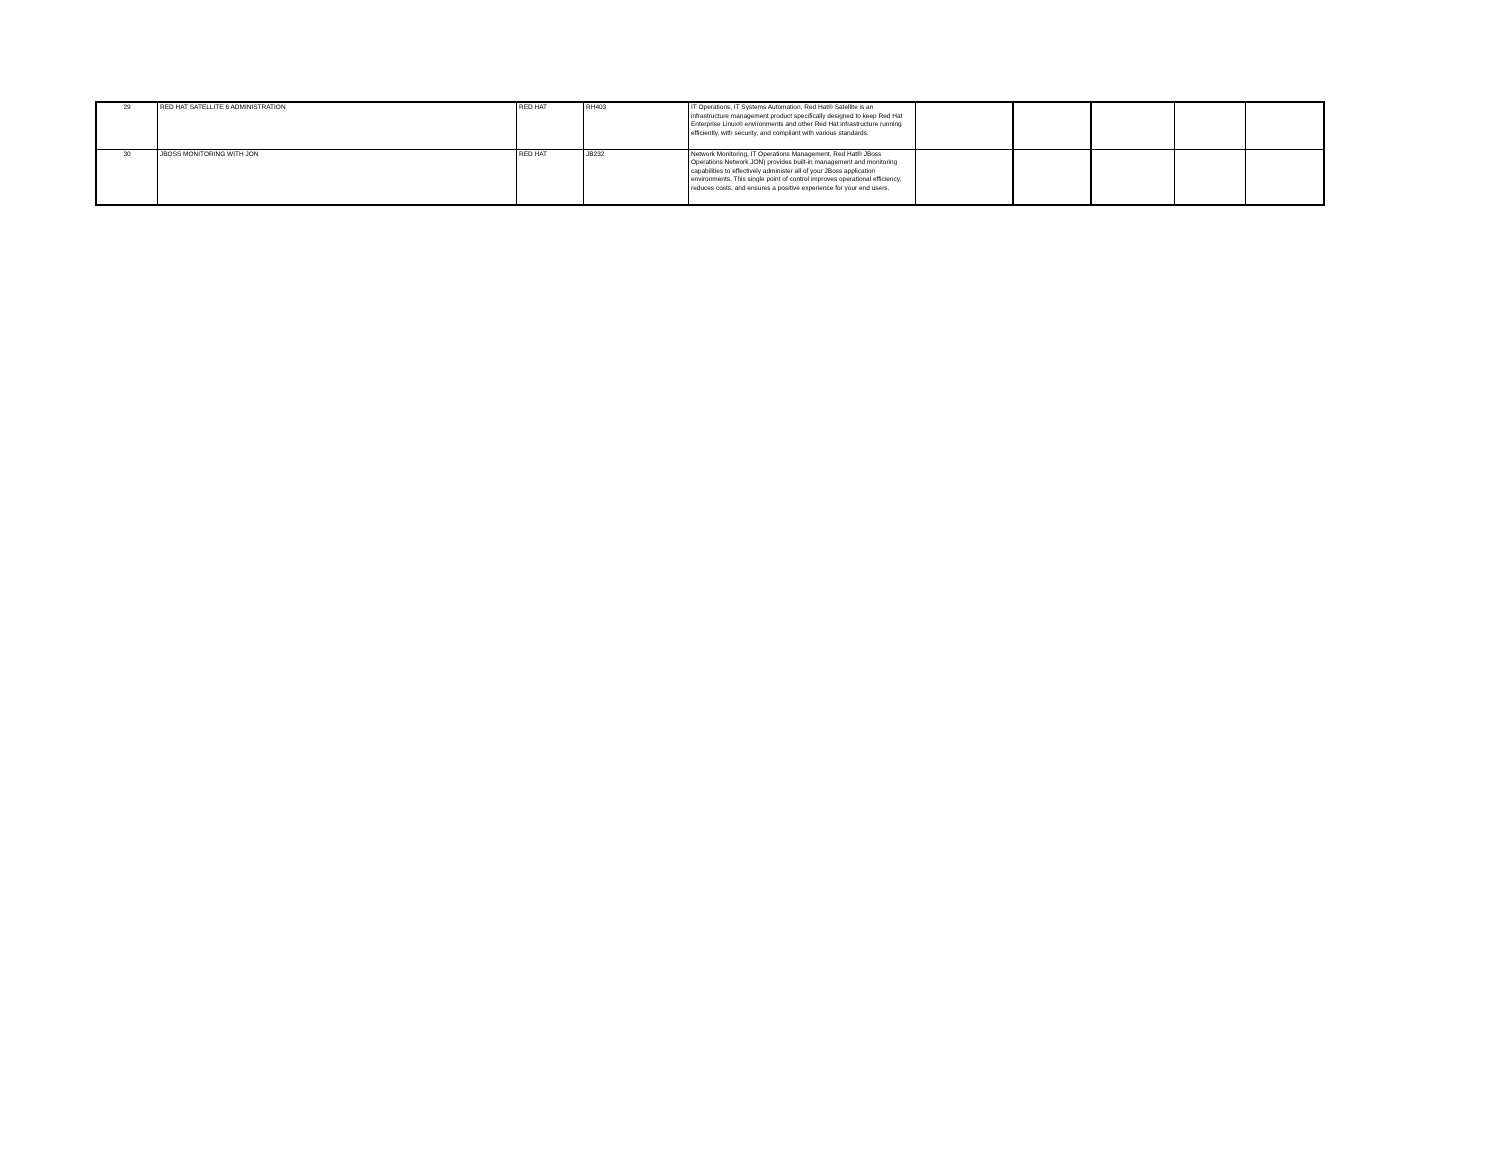| 29 | RED HAT SATELLITE 6 ADMINISTRATION | RED HAT | RH403 | IT Operations, IT Systems Automation, Red Hat® Satellite is an infrastructure management product specifically designed to keep Red Hat Enterprise Linux® environments and other Red Hat infrastructure running efficiently, with security, and compliant with various standards. | | | | | |
| 30 | JBOSS MONITORING WITH JON | RED HAT | JB232 | Network Monitoring, IT Operations Management, Red Hat® JBoss Operations Network JON) provides built-in management and monitoring capabilities to effectively administer all of your JBoss application environments. This single point of control improves operational efficiency, reduces costs, and ensures a positive experience for your end users. | | | | | |